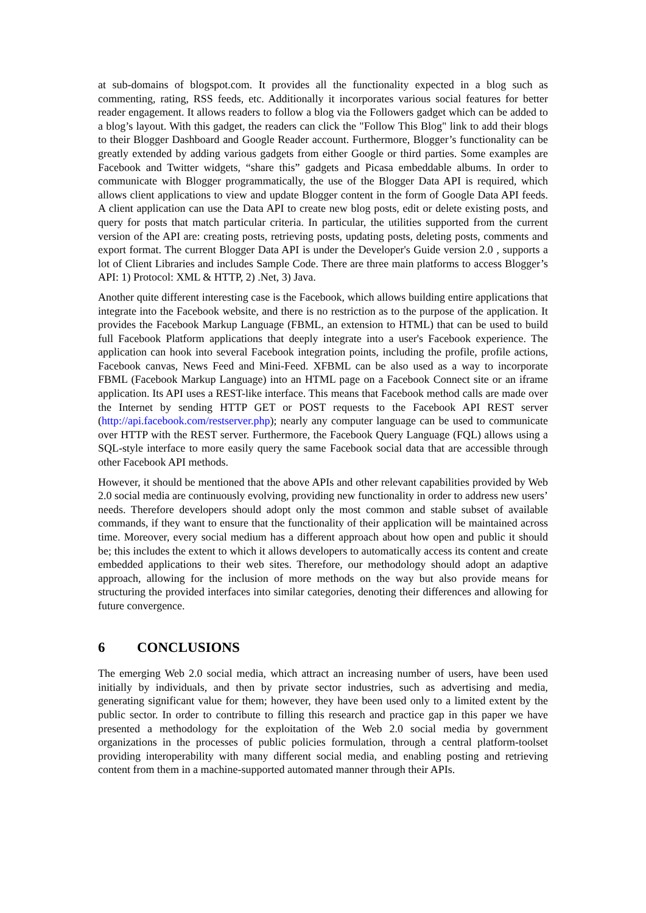at sub-domains of blogspot.com. It provides all the functionality expected in a blog such as commenting, rating, RSS feeds, etc. Additionally it incorporates various social features for better reader engagement. It allows readers to follow a blog via the Followers gadget which can be added to a blog’s layout. With this gadget, the readers can click the "Follow This Blog" link to add their blogs to their Blogger Dashboard and Google Reader account. Furthermore, Blogger’s functionality can be greatly extended by adding various gadgets from either Google or third parties. Some examples are Facebook and Twitter widgets, “share this” gadgets and Picasa embeddable albums. In order to communicate with Blogger programmatically, the use of the Blogger Data API is required, which allows client applications to view and update Blogger content in the form of Google Data API feeds. A client application can use the Data API to create new blog posts, edit or delete existing posts, and query for posts that match particular criteria. In particular, the utilities supported from the current version of the API are: creating posts, retrieving posts, updating posts, deleting posts, comments and export format. The current Blogger Data API is under the Developer's Guide version 2.0 , supports a lot of Client Libraries and includes Sample Code. There are three main platforms to access Blogger’s API: 1) Protocol: XML & HTTP, 2) .Net, 3) Java.
Another quite different interesting case is the Facebook, which allows building entire applications that integrate into the Facebook website, and there is no restriction as to the purpose of the application. It provides the Facebook Markup Language (FBML, an extension to HTML) that can be used to build full Facebook Platform applications that deeply integrate into a user's Facebook experience. The application can hook into several Facebook integration points, including the profile, profile actions, Facebook canvas, News Feed and Mini-Feed. XFBML can be also used as a way to incorporate FBML (Facebook Markup Language) into an HTML page on a Facebook Connect site or an iframe application. Its API uses a REST-like interface. This means that Facebook method calls are made over the Internet by sending HTTP GET or POST requests to the Facebook API REST server (http://api.facebook.com/restserver.php); nearly any computer language can be used to communicate over HTTP with the REST server. Furthermore, the Facebook Query Language (FQL) allows using a SQL-style interface to more easily query the same Facebook social data that are accessible through other Facebook API methods.
However, it should be mentioned that the above APIs and other relevant capabilities provided by Web 2.0 social media are continuously evolving, providing new functionality in order to address new users’ needs. Therefore developers should adopt only the most common and stable subset of available commands, if they want to ensure that the functionality of their application will be maintained across time. Moreover, every social medium has a different approach about how open and public it should be; this includes the extent to which it allows developers to automatically access its content and create embedded applications to their web sites. Therefore, our methodology should adopt an adaptive approach, allowing for the inclusion of more methods on the way but also provide means for structuring the provided interfaces into similar categories, denoting their differences and allowing for future convergence.
6 CONCLUSIONS
The emerging Web 2.0 social media, which attract an increasing number of users, have been used initially by individuals, and then by private sector industries, such as advertising and media, generating significant value for them; however, they have been used only to a limited extent by the public sector. In order to contribute to filling this research and practice gap in this paper we have presented a methodology for the exploitation of the Web 2.0 social media by government organizations in the processes of public policies formulation, through a central platform-toolset providing interoperability with many different social media, and enabling posting and retrieving content from them in a machine-supported automated manner through their APIs.